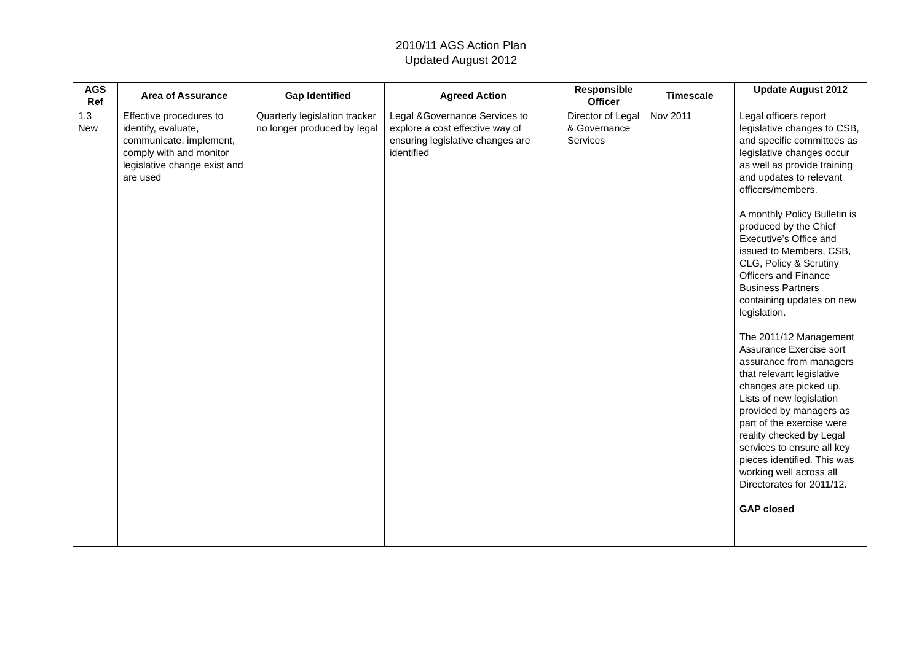2010/11 AGS Action Plan
Updated August 2012
| AGS Ref | Area of Assurance | Gap Identified | Agreed Action | Responsible Officer | Timescale | Update August 2012 |
| --- | --- | --- | --- | --- | --- | --- |
| 1.3 New | Effective procedures to identify, evaluate, communicate, implement, comply with and monitor legislative change exist and are used | Quarterly legislation tracker no longer produced by legal | Legal &Governance Services to explore a cost effective way of ensuring legislative changes are identified | Director of Legal & Governance Services | Nov 2011 | Legal officers report legislative changes to CSB, and specific committees as legislative changes occur as well as provide training and updates to relevant officers/members. A monthly Policy Bulletin is produced by the Chief Executive’s Office and issued to Members, CSB, CLG, Policy & Scrutiny Officers and Finance Business Partners containing updates on new legislation. The 2011/12 Management Assurance Exercise sort assurance from managers that relevant legislative changes are picked up. Lists of new legislation provided by managers as part of the exercise were reality checked by Legal services to ensure all key pieces identified. This was working well across all Directorates for 2011/12. GAP closed |